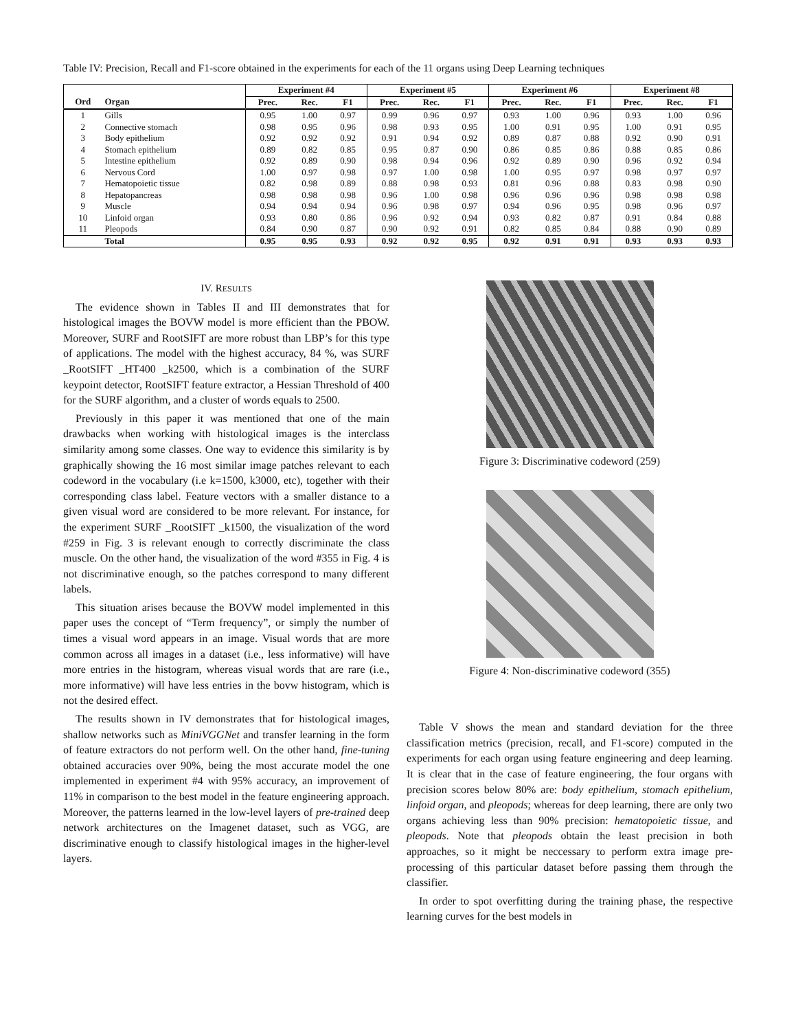Table IV: Precision, Recall and F1-score obtained in the experiments for each of the 11 organs using Deep Learning techniques
| | | Experiment #4 | | | Experiment #5 | | | Experiment #6 | | | Experiment #8 | | |
| --- | --- | --- | --- | --- | --- | --- | --- | --- | --- | --- | --- | --- | --- |
| Ord | Organ | Prec. | Rec. | F1 | Prec. | Rec. | F1 | Prec. | Rec. | F1 | Prec. | Rec. | F1 |
| 1 | Gills | 0.95 | 1.00 | 0.97 | 0.99 | 0.96 | 0.97 | 0.93 | 1.00 | 0.96 | 0.93 | 1.00 | 0.96 |
| 2 | Connective stomach | 0.98 | 0.95 | 0.96 | 0.98 | 0.93 | 0.95 | 1.00 | 0.91 | 0.95 | 1.00 | 0.91 | 0.95 |
| 3 | Body epithelium | 0.92 | 0.92 | 0.92 | 0.91 | 0.94 | 0.92 | 0.89 | 0.87 | 0.88 | 0.92 | 0.90 | 0.91 |
| 4 | Stomach epithelium | 0.89 | 0.82 | 0.85 | 0.95 | 0.87 | 0.90 | 0.86 | 0.85 | 0.86 | 0.88 | 0.85 | 0.86 |
| 5 | Intestine epithelium | 0.92 | 0.89 | 0.90 | 0.98 | 0.94 | 0.96 | 0.92 | 0.89 | 0.90 | 0.96 | 0.92 | 0.94 |
| 6 | Nervous Cord | 1.00 | 0.97 | 0.98 | 0.97 | 1.00 | 0.98 | 1.00 | 0.95 | 0.97 | 0.98 | 0.97 | 0.97 |
| 7 | Hematopoietic tissue | 0.82 | 0.98 | 0.89 | 0.88 | 0.98 | 0.93 | 0.81 | 0.96 | 0.88 | 0.83 | 0.98 | 0.90 |
| 8 | Hepatopancreas | 0.98 | 0.98 | 0.98 | 0.96 | 1.00 | 0.98 | 0.96 | 0.96 | 0.96 | 0.98 | 0.98 | 0.98 |
| 9 | Muscle | 0.94 | 0.94 | 0.94 | 0.96 | 0.98 | 0.97 | 0.94 | 0.96 | 0.95 | 0.98 | 0.96 | 0.97 |
| 10 | Linfoid organ | 0.93 | 0.80 | 0.86 | 0.96 | 0.92 | 0.94 | 0.93 | 0.82 | 0.87 | 0.91 | 0.84 | 0.88 |
| 11 | Pleopods | 0.84 | 0.90 | 0.87 | 0.90 | 0.92 | 0.91 | 0.82 | 0.85 | 0.84 | 0.88 | 0.90 | 0.89 |
| | Total | 0.95 | 0.95 | 0.93 | 0.92 | 0.92 | 0.95 | 0.92 | 0.91 | 0.91 | 0.93 | 0.93 | 0.93 |
IV. RESULTS
The evidence shown in Tables II and III demonstrates that for histological images the BOVW model is more efficient than the PBOW. Moreover, SURF and RootSIFT are more robust than LBP’s for this type of applications. The model with the highest accuracy, 84 %, was SURF _RootSIFT _HT400 _k2500, which is a combination of the SURF keypoint detector, RootSIFT feature extractor, a Hessian Threshold of 400 for the SURF algorithm, and a cluster of words equals to 2500.
Previously in this paper it was mentioned that one of the main drawbacks when working with histological images is the interclass similarity among some classes. One way to evidence this similarity is by graphically showing the 16 most similar image patches relevant to each codeword in the vocabulary (i.e k=1500, k3000, etc), together with their corresponding class label. Feature vectors with a smaller distance to a given visual word are considered to be more relevant. For instance, for the experiment SURF _RootSIFT _k1500, the visualization of the word #259 in Fig. 3 is relevant enough to correctly discriminate the class muscle. On the other hand, the visualization of the word #355 in Fig. 4 is not discriminative enough, so the patches correspond to many different labels.
This situation arises because the BOVW model implemented in this paper uses the concept of “Term frequency”, or simply the number of times a visual word appears in an image. Visual words that are more common across all images in a dataset (i.e., less informative) will have more entries in the histogram, whereas visual words that are rare (i.e., more informative) will have less entries in the bovw histogram, which is not the desired effect.
The results shown in IV demonstrates that for histological images, shallow networks such as MiniVGGNet and transfer learning in the form of feature extractors do not perform well. On the other hand, fine-tuning obtained accuracies over 90%, being the most accurate model the one implemented in experiment #4 with 95% accuracy, an improvement of 11% in comparison to the best model in the feature engineering approach. Moreover, the patterns learned in the low-level layers of pre-trained deep network architectures on the Imagenet dataset, such as VGG, are discriminative enough to classify histological images in the higher-level layers.
Figure 3: Discriminative codeword (259)
Figure 4: Non-discriminative codeword (355)
Table V shows the mean and standard deviation for the three classification metrics (precision, recall, and F1-score) computed in the experiments for each organ using feature engineering and deep learning. It is clear that in the case of feature engineering, the four organs with precision scores below 80% are: body epithelium, stomach epithelium, linfoid organ, and pleopods; whereas for deep learning, there are only two organs achieving less than 90% precision: hematopoietic tissue, and pleopods. Note that pleopods obtain the least precision in both approaches, so it might be neccessary to perform extra image pre-processing of this particular dataset before passing them through the classifier.
In order to spot overfitting during the training phase, the respective learning curves for the best models in